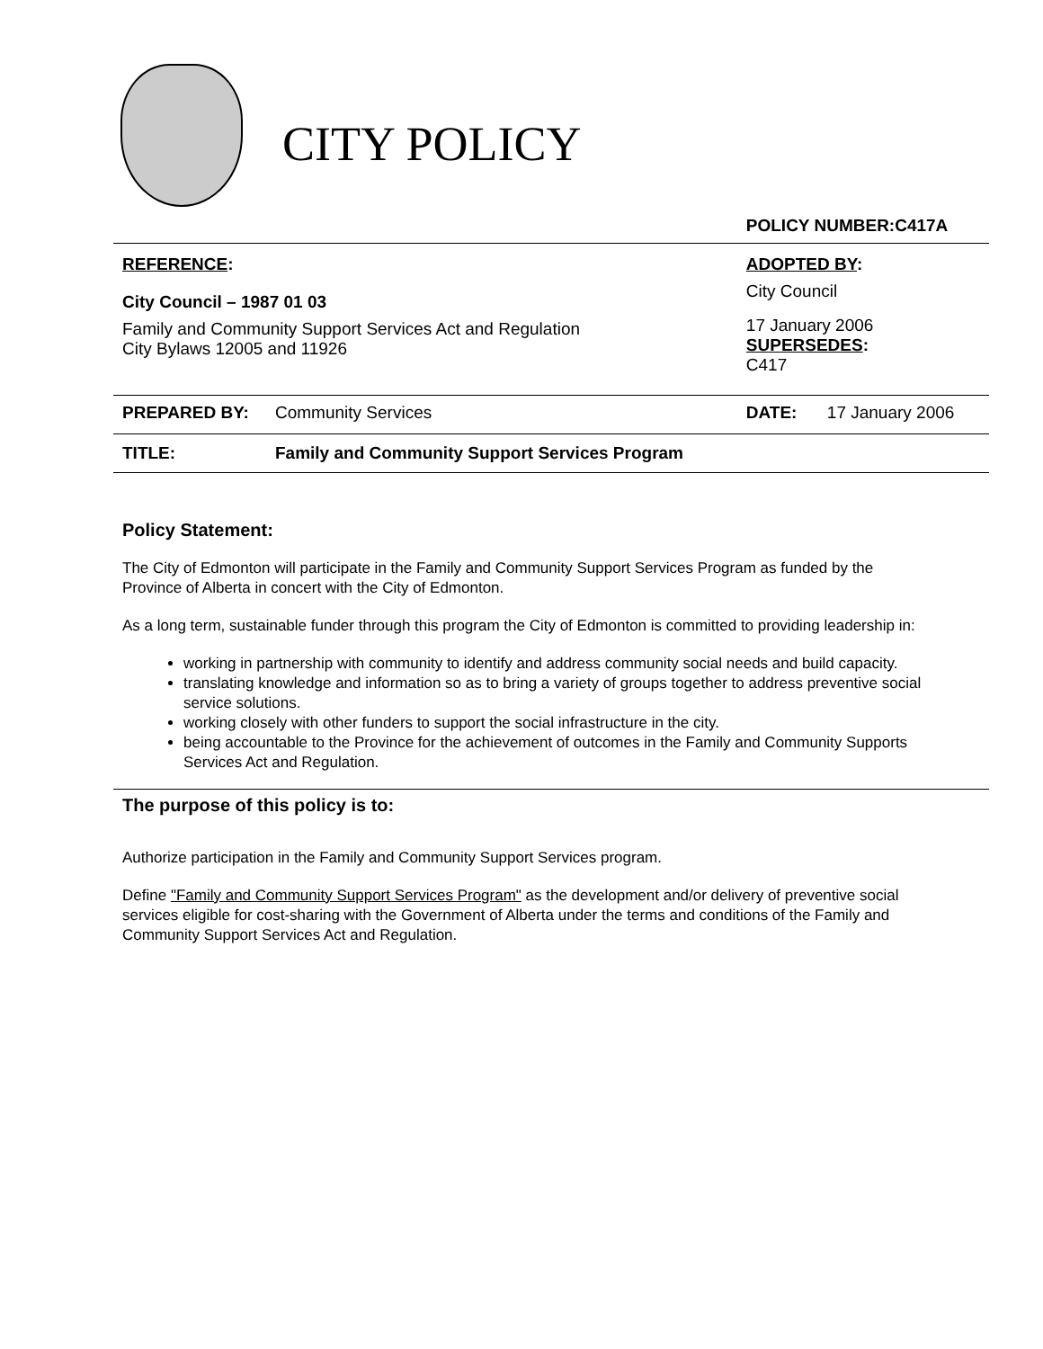CITY POLICY
| | | POLICY NUMBER:C417A | |
| REFERENCE : City Council – 1987 01 03 Family and Community Support Services Act and Regulation City Bylaws 12005 and 11926 | | ADOPTED BY : City Council 17 January 2006 SUPERSEDES : C417 | |
| PREPARED BY: | Community Services | DATE: | 17 January 2006 |
| TITLE: | Family and Community Support Services Program | | |
Policy Statement:
The City of Edmonton will participate in the Family and Community Support Services Program as funded by the Province of Alberta in concert with the City of Edmonton.
As a long term, sustainable funder through this program the City of Edmonton is committed to providing leadership in:
working in partnership with community to identify and address community social needs and build capacity.
translating knowledge and information so as to bring a variety of groups together to address preventive social service solutions.
working closely with other funders to support the social infrastructure in the city.
being accountable to the Province for the achievement of outcomes in the Family and Community Supports Services Act and Regulation.
The purpose of this policy is to:
Authorize participation in the Family and Community Support Services program.
Define "Family and Community Support Services Program" as the development and/or delivery of preventive social services eligible for cost-sharing with the Government of Alberta under the terms and conditions of the Family and Community Support Services Act and Regulation.